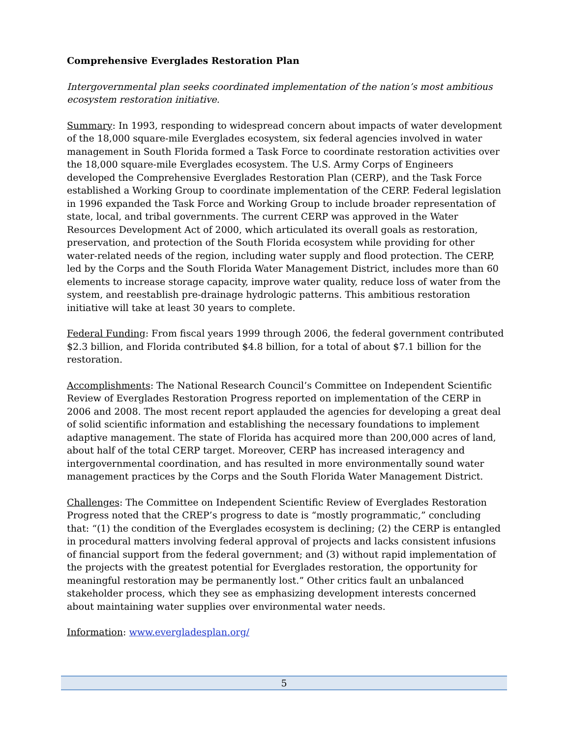Comprehensive Everglades Restoration Plan
Intergovernmental plan seeks coordinated implementation of the nation’s most ambitious ecosystem restoration initiative.
Summary: In 1993, responding to widespread concern about impacts of water development of the 18,000 square-mile Everglades ecosystem, six federal agencies involved in water management in South Florida formed a Task Force to coordinate restoration activities over the 18,000 square-mile Everglades ecosystem. The U.S. Army Corps of Engineers developed the Comprehensive Everglades Restoration Plan (CERP), and the Task Force established a Working Group to coordinate implementation of the CERP. Federal legislation in 1996 expanded the Task Force and Working Group to include broader representation of state, local, and tribal governments. The current CERP was approved in the Water Resources Development Act of 2000, which articulated its overall goals as restoration, preservation, and protection of the South Florida ecosystem while providing for other water-related needs of the region, including water supply and flood protection. The CERP, led by the Corps and the South Florida Water Management District, includes more than 60 elements to increase storage capacity, improve water quality, reduce loss of water from the system, and reestablish pre-drainage hydrologic patterns. This ambitious restoration initiative will take at least 30 years to complete.
Federal Funding: From fiscal years 1999 through 2006, the federal government contributed $2.3 billion, and Florida contributed $4.8 billion, for a total of about $7.1 billion for the restoration.
Accomplishments: The National Research Council’s Committee on Independent Scientific Review of Everglades Restoration Progress reported on implementation of the CERP in 2006 and 2008. The most recent report applauded the agencies for developing a great deal of solid scientific information and establishing the necessary foundations to implement adaptive management. The state of Florida has acquired more than 200,000 acres of land, about half of the total CERP target. Moreover, CERP has increased interagency and intergovernmental coordination, and has resulted in more environmentally sound water management practices by the Corps and the South Florida Water Management District.
Challenges: The Committee on Independent Scientific Review of Everglades Restoration Progress noted that the CREP’s progress to date is “mostly programmatic,” concluding that: “(1) the condition of the Everglades ecosystem is declining; (2) the CERP is entangled in procedural matters involving federal approval of projects and lacks consistent infusions of financial support from the federal government; and (3) without rapid implementation of the projects with the greatest potential for Everglades restoration, the opportunity for meaningful restoration may be permanently lost.” Other critics fault an unbalanced stakeholder process, which they see as emphasizing development interests concerned about maintaining water supplies over environmental water needs.
Information: www.evergladesplan.org/
5